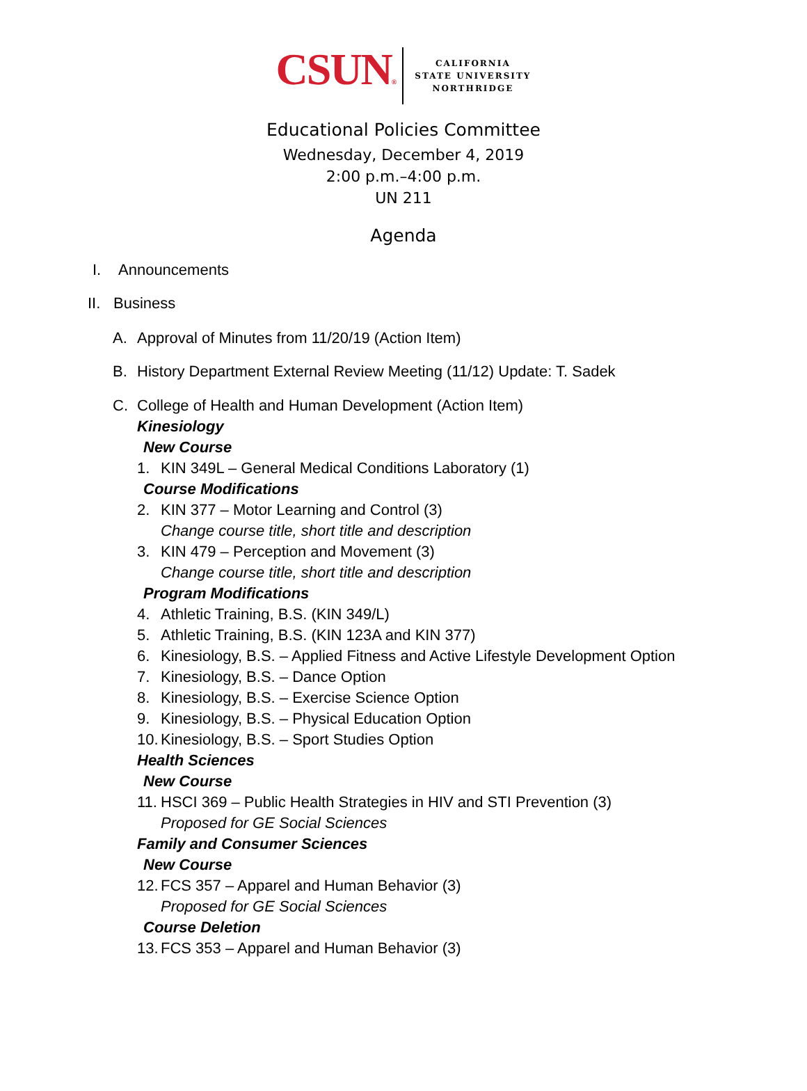CSUN®
CALIFORNIA
STATE UNIVERSITY
NORTHRIDGE
Educational Policies Committee
Wednesday, December 4, 2019
2:00 p.m.–4:00 p.m.
UN 211
Agenda
I. Announcements
II. Business
A. Approval of Minutes from 11/20/19 (Action Item)
B. History Department External Review Meeting (11/12) Update: T. Sadek
C. College of Health and Human Development (Action Item)
Kinesiology
New Course
1. KIN 349L – General Medical Conditions Laboratory (1)
Course Modifications
2. KIN 377 – Motor Learning and Control (3)
Change course title, short title and description
3. KIN 479 – Perception and Movement (3)
Change course title, short title and description
Program Modifications
4. Athletic Training, B.S. (KIN 349/L)
5. Athletic Training, B.S. (KIN 123A and KIN 377)
6. Kinesiology, B.S. – Applied Fitness and Active Lifestyle Development Option
7. Kinesiology, B.S. – Dance Option
8. Kinesiology, B.S. – Exercise Science Option
9. Kinesiology, B.S. – Physical Education Option
10. Kinesiology, B.S. – Sport Studies Option
Health Sciences
New Course
11. HSCI 369 – Public Health Strategies in HIV and STI Prevention (3)
Proposed for GE Social Sciences
Family and Consumer Sciences
New Course
12. FCS 357 – Apparel and Human Behavior (3)
Proposed for GE Social Sciences
Course Deletion
13. FCS 353 – Apparel and Human Behavior (3)